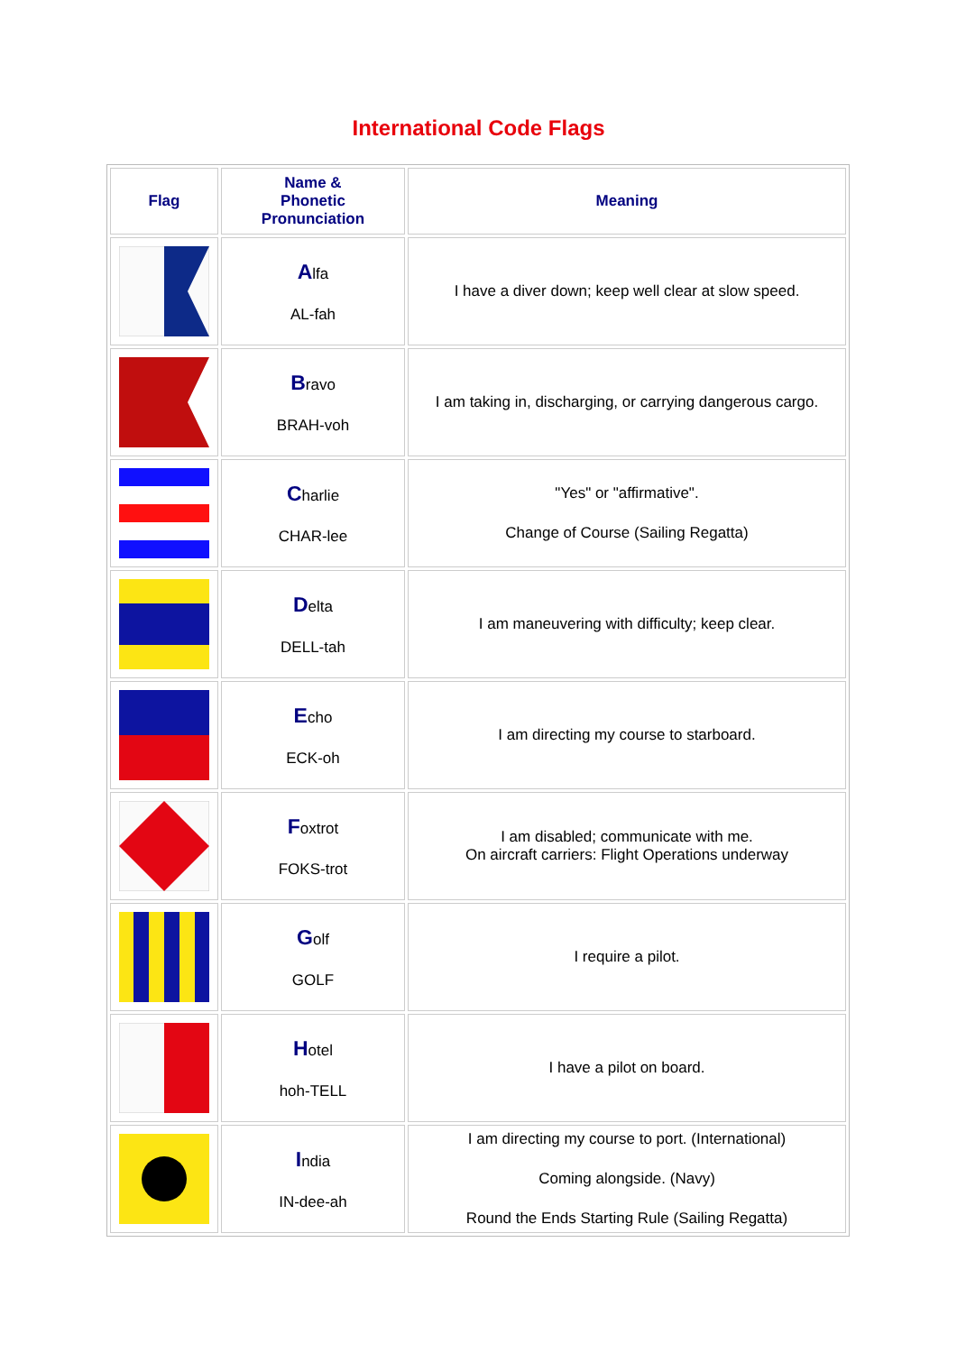International Code Flags
| Flag | Name & Phonetic Pronunciation | Meaning |
| --- | --- | --- |
| | A lfa AL-fah | I have a diver down; keep well clear at slow speed. |
| | B ravo BRAH-voh | I am taking in, discharging, or carrying dangerous cargo. |
| | C harlie CHAR-lee | "Yes" or "affirmative". Change of Course (Sailing Regatta) |
| | D elta DELL-tah | I am maneuvering with difficulty; keep clear. |
| | E cho ECK-oh | I am directing my course to starboard. |
| | F oxtrot FOKS-trot | I am disabled; communicate with me. On aircraft carriers: Flight Operations underway |
| | G olf GOLF | I require a pilot. |
| | H otel hoh-TELL | I have a pilot on board. |
| | I ndia IN-dee-ah | I am directing my course to port. (International) Coming alongside. (Navy) Round the Ends Starting Rule (Sailing Regatta) |